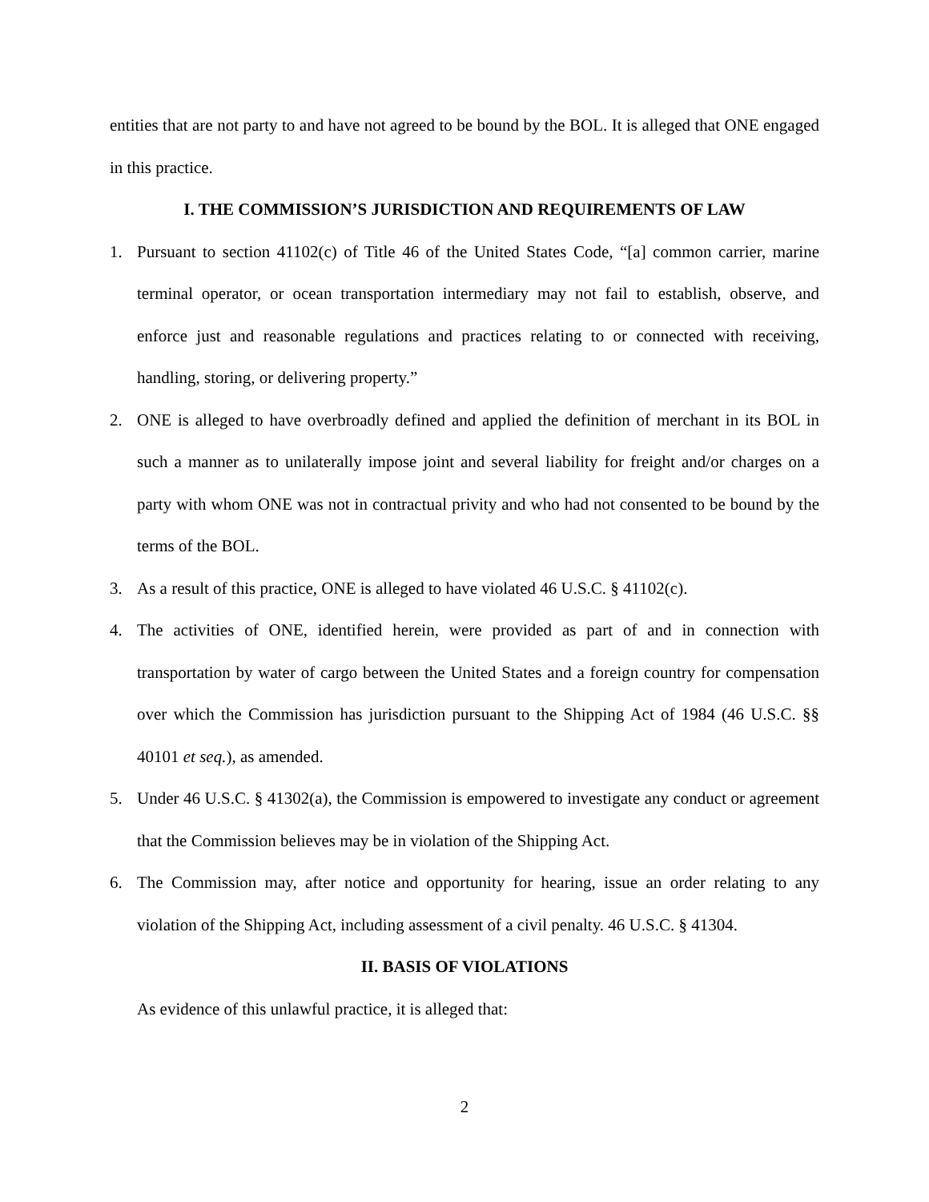entities that are not party to and have not agreed to be bound by the BOL. It is alleged that ONE engaged in this practice.
I. THE COMMISSION’S JURISDICTION AND REQUIREMENTS OF LAW
1. Pursuant to section 41102(c) of Title 46 of the United States Code, “[a] common carrier, marine terminal operator, or ocean transportation intermediary may not fail to establish, observe, and enforce just and reasonable regulations and practices relating to or connected with receiving, handling, storing, or delivering property.”
2. ONE is alleged to have overbroadly defined and applied the definition of merchant in its BOL in such a manner as to unilaterally impose joint and several liability for freight and/or charges on a party with whom ONE was not in contractual privity and who had not consented to be bound by the terms of the BOL.
3. As a result of this practice, ONE is alleged to have violated 46 U.S.C. § 41102(c).
4. The activities of ONE, identified herein, were provided as part of and in connection with transportation by water of cargo between the United States and a foreign country for compensation over which the Commission has jurisdiction pursuant to the Shipping Act of 1984 (46 U.S.C. §§ 40101 et seq.), as amended.
5. Under 46 U.S.C. § 41302(a), the Commission is empowered to investigate any conduct or agreement that the Commission believes may be in violation of the Shipping Act.
6. The Commission may, after notice and opportunity for hearing, issue an order relating to any violation of the Shipping Act, including assessment of a civil penalty. 46 U.S.C. § 41304.
II. BASIS OF VIOLATIONS
As evidence of this unlawful practice, it is alleged that:
2